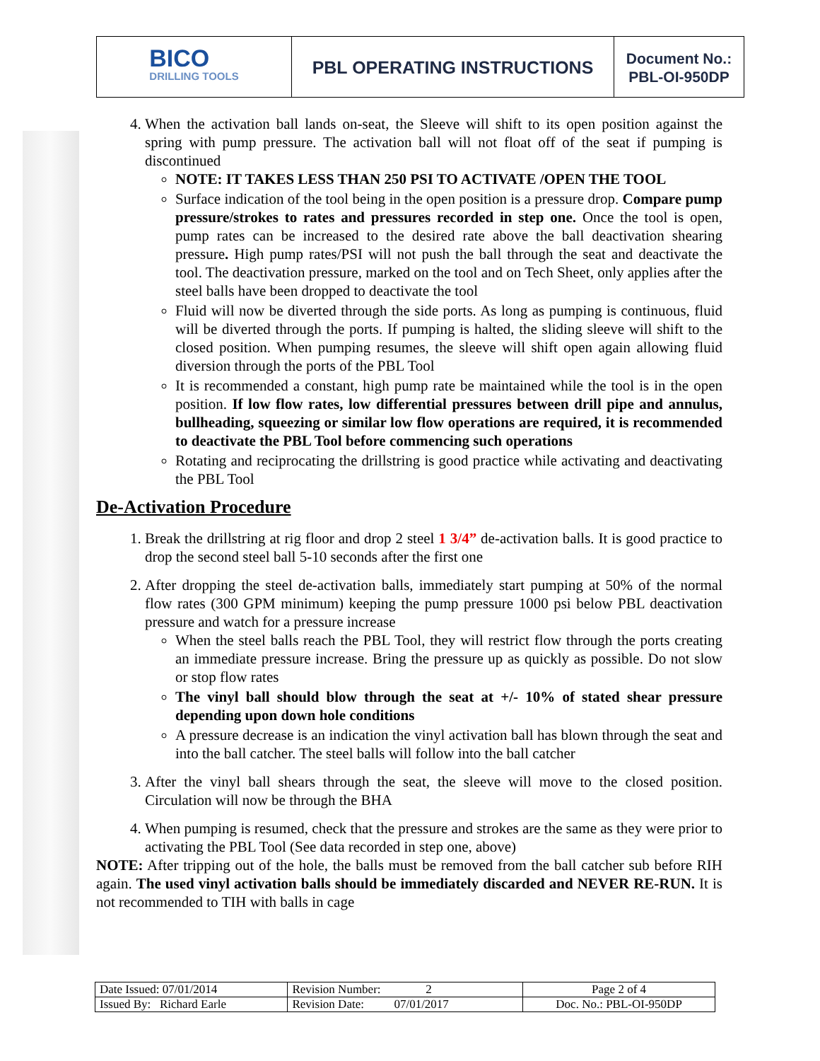BICO
DRILLING TOOLS
PBL OPERATING INSTRUCTIONS
Document No.:
PBL-OI-950DP
4. When the activation ball lands on-seat, the Sleeve will shift to its open position against the spring with pump pressure. The activation ball will not float off of the seat if pumping is discontinued
NOTE: IT TAKES LESS THAN 250 PSI TO ACTIVATE /OPEN THE TOOL
Surface indication of the tool being in the open position is a pressure drop. Compare pump pressure/strokes to rates and pressures recorded in step one. Once the tool is open, pump rates can be increased to the desired rate above the ball deactivation shearing pressure. High pump rates/PSI will not push the ball through the seat and deactivate the tool. The deactivation pressure, marked on the tool and on Tech Sheet, only applies after the steel balls have been dropped to deactivate the tool
Fluid will now be diverted through the side ports. As long as pumping is continuous, fluid will be diverted through the ports. If pumping is halted, the sliding sleeve will shift to the closed position. When pumping resumes, the sleeve will shift open again allowing fluid diversion through the ports of the PBL Tool
It is recommended a constant, high pump rate be maintained while the tool is in the open position. If low flow rates, low differential pressures between drill pipe and annulus, bullheading, squeezing or similar low flow operations are required, it is recommended to deactivate the PBL Tool before commencing such operations
Rotating and reciprocating the drillstring is good practice while activating and deactivating the PBL Tool
De-Activation Procedure
1. Break the drillstring at rig floor and drop 2 steel 1 3/4” de-activation balls. It is good practice to drop the second steel ball 5-10 seconds after the first one
2. After dropping the steel de-activation balls, immediately start pumping at 50% of the normal flow rates (300 GPM minimum) keeping the pump pressure 1000 psi below PBL deactivation pressure and watch for a pressure increase
When the steel balls reach the PBL Tool, they will restrict flow through the ports creating an immediate pressure increase. Bring the pressure up as quickly as possible. Do not slow or stop flow rates
The vinyl ball should blow through the seat at +/- 10% of stated shear pressure depending upon down hole conditions
A pressure decrease is an indication the vinyl activation ball has blown through the seat and into the ball catcher. The steel balls will follow into the ball catcher
3. After the vinyl ball shears through the seat, the sleeve will move to the closed position. Circulation will now be through the BHA
4. When pumping is resumed, check that the pressure and strokes are the same as they were prior to activating the PBL Tool (See data recorded in step one, above)
NOTE: After tripping out of the hole, the balls must be removed from the ball catcher sub before RIH again. The used vinyl activation balls should be immediately discarded and NEVER RE-RUN. It is not recommended to TIH with balls in cage
| Date Issued: 07/01/2014 | Revision Number: 2 | Page 2 of 4 |
| Issued By: Richard Earle | Revision Date: 07/01/2017 | Doc. No.: PBL-OI-950DP |